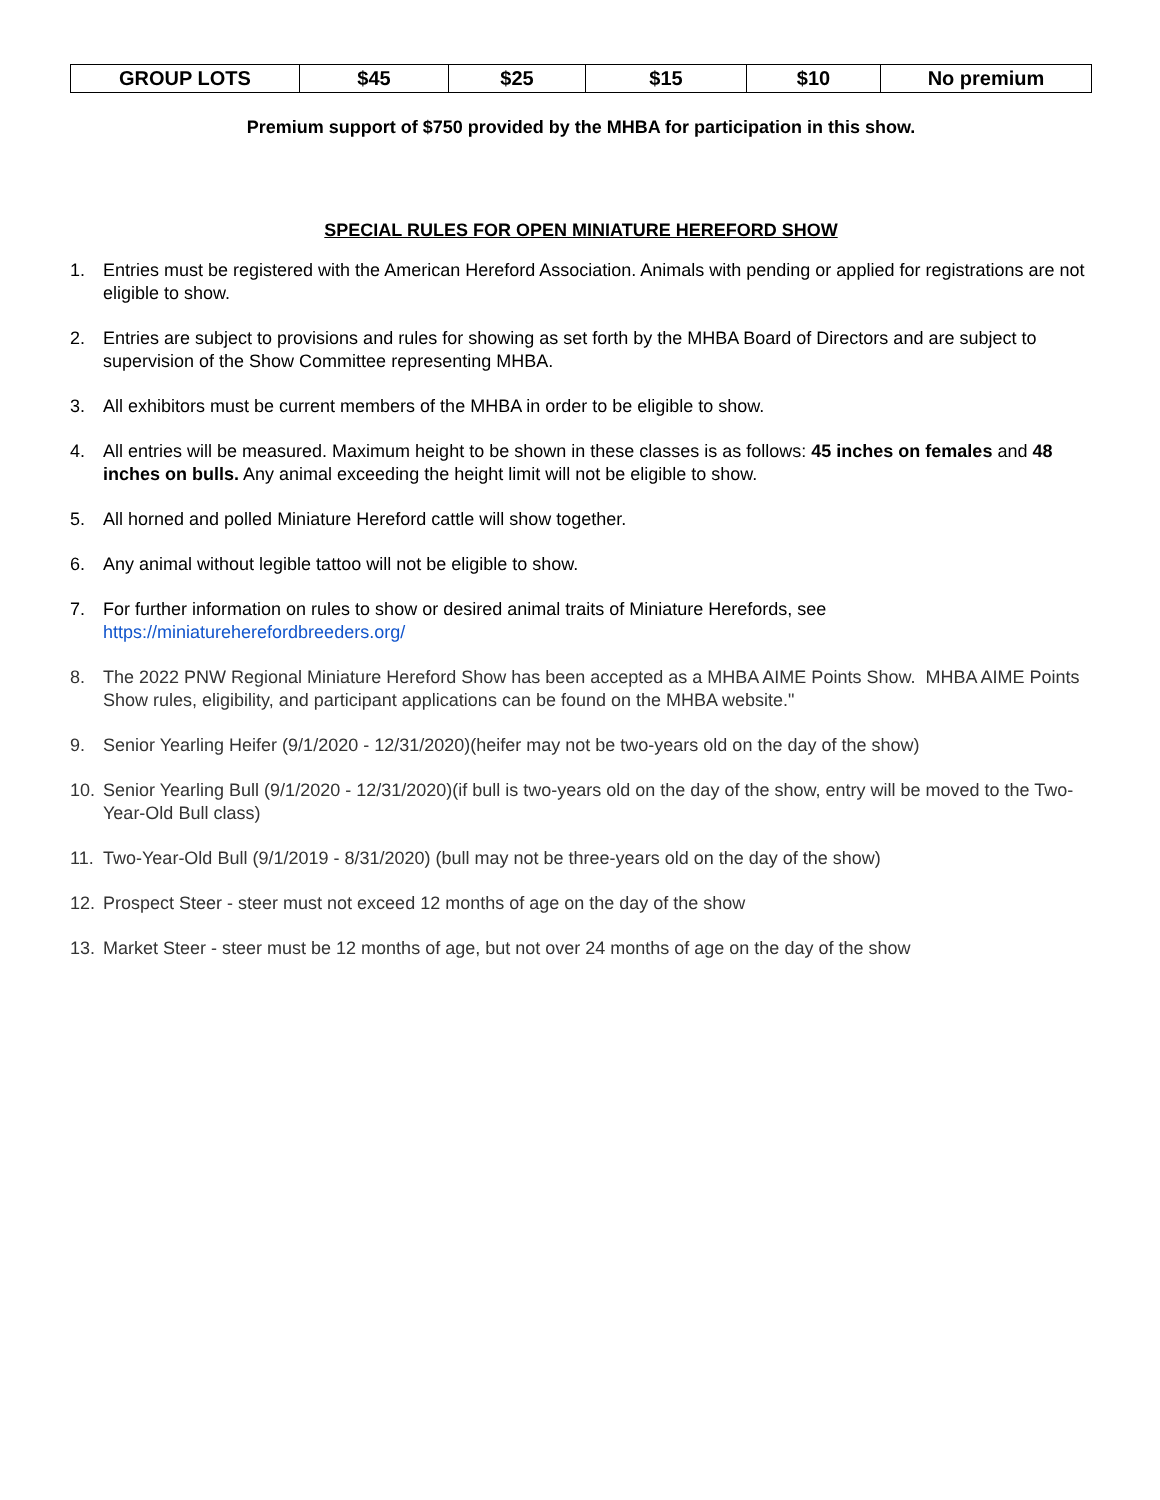| GROUP LOTS | $45 | $25 | $15 | $10 | No premium |
Premium support of $750 provided by the MHBA for participation in this show.
SPECIAL RULES FOR OPEN MINIATURE HEREFORD SHOW
1. Entries must be registered with the American Hereford Association. Animals with pending or applied for registrations are not eligible to show.
2. Entries are subject to provisions and rules for showing as set forth by the MHBA Board of Directors and are subject to supervision of the Show Committee representing MHBA.
3. All exhibitors must be current members of the MHBA in order to be eligible to show.
4. All entries will be measured. Maximum height to be shown in these classes is as follows: 45 inches on females and 48 inches on bulls. Any animal exceeding the height limit will not be eligible to show.
5. All horned and polled Miniature Hereford cattle will show together.
6. Any animal without legible tattoo will not be eligible to show.
7. For further information on rules to show or desired animal traits of Miniature Herefords, see
https://miniatureherefordbreeders.org/
8. The 2022 PNW Regional Miniature Hereford Show has been accepted as a MHBA AIME Points Show. MHBA AIME Points Show rules, eligibility, and participant applications can be found on the MHBA website."
9. Senior Yearling Heifer (9/1/2020 - 12/31/2020)(heifer may not be two-years old on the day of the show)
10. Senior Yearling Bull (9/1/2020 - 12/31/2020)(if bull is two-years old on the day of the show, entry will be moved to the Two-Year-Old Bull class)
11. Two-Year-Old Bull (9/1/2019 - 8/31/2020) (bull may not be three-years old on the day of the show)
12. Prospect Steer - steer must not exceed 12 months of age on the day of the show
13. Market Steer - steer must be 12 months of age, but not over 24 months of age on the day of the show